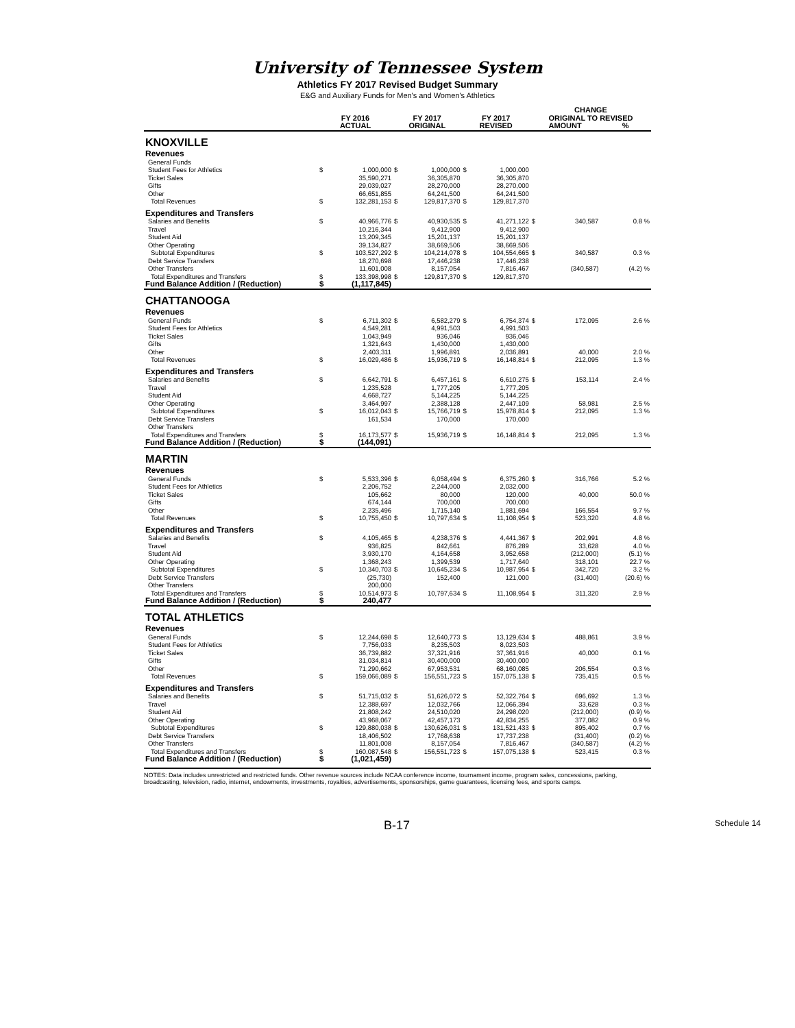University of Tennessee System
Athletics FY 2017 Revised Budget Summary
E&G and Auxiliary Funds for Men's and Women's Athletics
| | | | | | | | CHANGE | | |
| --- | --- | --- | --- | --- | --- | --- | --- | --- | --- |
| | FY 2016 | | FY 2017 | | FY 2017 | | ORIGINAL TO REVISED | | |
| | ACTUAL | | ORIGINAL | | REVISED | | AMOUNT | | % |
| KNOXVILLE | | | | | | | | | |
| Revenues | | | | | | | | | |
| General Funds | | | | | | | | | |
| Student Fees for Athletics | $ | 1,000,000 | $ | 1,000,000 | $ | 1,000,000 | | | |
| Ticket Sales | | 35,590,271 | | 36,305,870 | | 36,305,870 | | | |
| Gifts | | 29,039,027 | | 28,270,000 | | 28,270,000 | | | |
| Other | | 66,651,855 | | 64,241,500 | | 64,241,500 | | | |
| Total Revenues | $ | 132,281,153 | $ | 129,817,370 | $ | 129,817,370 | | | |
| Expenditures and Transfers | | | | | | | | | |
| Salaries and Benefits | $ | 40,966,776 | $ | 40,930,535 | $ | 41,271,122 | $ | 340,587 | 0.8 % |
| Travel | | 10,216,344 | | 9,412,900 | | 9,412,900 | | | |
| Student Aid | | 13,209,345 | | 15,201,137 | | 15,201,137 | | | |
| Other Operating | | 39,134,827 | | 38,669,506 | | 38,669,506 | | | |
| Subtotal Expenditures | $ | 103,527,292 | $ | 104,214,078 | $ | 104,554,665 | $ | 340,587 | 0.3 % |
| Debt Service Transfers | | 18,270,698 | | 17,446,238 | | 17,446,238 | | | |
| Other Transfers | | 11,601,008 | | 8,157,054 | | 7,816,467 | | (340,587) | (4.2) % |
| Total Expenditures and Transfers | $ | 133,398,998 | $ | 129,817,370 | $ | 129,817,370 | | | |
| Fund Balance Addition / (Reduction) | $ | (1,117,845) | | | | | | | |
| CHATTANOOGA | | | | | | | | | |
| Revenues | | | | | | | | | |
| General Funds | $ | 6,711,302 | $ | 6,582,279 | $ | 6,754,374 | $ | 172,095 | 2.6 % |
| Student Fees for Athletics | | 4,549,281 | | 4,991,503 | | 4,991,503 | | | |
| Ticket Sales | | 1,043,949 | | 936,046 | | 936,046 | | | |
| Gifts | | 1,321,643 | | 1,430,000 | | 1,430,000 | | | |
| Other | | 2,403,311 | | 1,996,891 | | 2,036,891 | | 40,000 | 2.0 % |
| Total Revenues | $ | 16,029,486 | $ | 15,936,719 | $ | 16,148,814 | $ | 212,095 | 1.3 % |
| Expenditures and Transfers | | | | | | | | | |
| Salaries and Benefits | $ | 6,642,791 | $ | 6,457,161 | $ | 6,610,275 | $ | 153,114 | 2.4 % |
| Travel | | 1,235,528 | | 1,777,205 | | 1,777,205 | | | |
| Student Aid | | 4,668,727 | | 5,144,225 | | 5,144,225 | | | |
| Other Operating | | 3,464,997 | | 2,388,128 | | 2,447,109 | | 58,981 | 2.5 % |
| Subtotal Expenditures | $ | 16,012,043 | $ | 15,766,719 | $ | 15,978,814 | $ | 212,095 | 1.3 % |
| Debt Service Transfers | | 161,534 | | 170,000 | | 170,000 | | | |
| Other Transfers | | | | | | | | | |
| Total Expenditures and Transfers | $ | 16,173,577 | $ | 15,936,719 | $ | 16,148,814 | $ | 212,095 | 1.3 % |
| Fund Balance Addition / (Reduction) | $ | (144,091) | | | | | | | |
| MARTIN | | | | | | | | | |
| Revenues | | | | | | | | | |
| General Funds | $ | 5,533,396 | $ | 6,058,494 | $ | 6,375,260 | $ | 316,766 | 5.2 % |
| Student Fees for Athletics | | 2,206,752 | | 2,244,000 | | 2,032,000 | | | |
| Ticket Sales | | 105,662 | | 80,000 | | 120,000 | | 40,000 | 50.0 % |
| Gifts | | 674,144 | | 700,000 | | 700,000 | | | |
| Other | | 2,235,496 | | 1,715,140 | | 1,881,694 | | 166,554 | 9.7 % |
| Total Revenues | $ | 10,755,450 | $ | 10,797,634 | $ | 11,108,954 | $ | 523,320 | 4.8 % |
| Expenditures and Transfers | | | | | | | | | |
| Salaries and Benefits | $ | 4,105,465 | $ | 4,238,376 | $ | 4,441,367 | $ | 202,991 | 4.8 % |
| Travel | | 936,825 | | 842,661 | | 876,289 | | 33,628 | 4.0 % |
| Student Aid | | 3,930,170 | | 4,164,658 | | 3,952,658 | | (212,000) | (5.1) % |
| Other Operating | | 1,368,243 | | 1,399,539 | | 1,717,640 | | 318,101 | 22.7 % |
| Subtotal Expenditures | $ | 10,340,703 | $ | 10,645,234 | $ | 10,987,954 | $ | 342,720 | 3.2 % |
| Debt Service Transfers | | (25,730) | | 152,400 | | 121,000 | | (31,400) | (20.6) % |
| Other Transfers | | 200,000 | | | | | | | |
| Total Expenditures and Transfers | $ | 10,514,973 | $ | 10,797,634 | $ | 11,108,954 | $ | 311,320 | 2.9 % |
| Fund Balance Addition / (Reduction) | $ | 240,477 | | | | | | | |
| TOTAL ATHLETICS | | | | | | | | | |
| Revenues | | | | | | | | | |
| General Funds | $ | 12,244,698 | $ | 12,640,773 | $ | 13,129,634 | $ | 488,861 | 3.9 % |
| Student Fees for Athletics | | 7,756,033 | | 8,235,503 | | 8,023,503 | | | |
| Ticket Sales | | 36,739,882 | | 37,321,916 | | 37,361,916 | | 40,000 | 0.1 % |
| Gifts | | 31,034,814 | | 30,400,000 | | 30,400,000 | | | |
| Other | | 71,290,662 | | 67,953,531 | | 68,160,085 | | 206,554 | 0.3 % |
| Total Revenues | $ | 159,066,089 | $ | 156,551,723 | $ | 157,075,138 | $ | 735,415 | 0.5 % |
| Expenditures and Transfers | | | | | | | | | |
| Salaries and Benefits | $ | 51,715,032 | $ | 51,626,072 | $ | 52,322,764 | $ | 696,692 | 1.3 % |
| Travel | | 12,388,697 | | 12,032,766 | | 12,066,394 | | 33,628 | 0.3 % |
| Student Aid | | 21,808,242 | | 24,510,020 | | 24,298,020 | | (212,000) | (0.9) % |
| Other Operating | | 43,968,067 | | 42,457,173 | | 42,834,255 | | 377,082 | 0.9 % |
| Subtotal Expenditures | $ | 129,880,038 | $ | 130,626,031 | $ | 131,521,433 | $ | 895,402 | 0.7 % |
| Debt Service Transfers | | 18,406,502 | | 17,768,638 | | 17,737,238 | | (31,400) | (0.2) % |
| Other Transfers | | 11,801,008 | | 8,157,054 | | 7,816,467 | | (340,587) | (4.2) % |
| Total Expenditures and Transfers | $ | 160,087,548 | $ | 156,551,723 | $ | 157,075,138 | $ | 523,415 | 0.3 % |
| Fund Balance Addition / (Reduction) | $ | (1,021,459) | | | | | | | |
NOTES: Data includes unrestricted and restricted funds. Other revenue sources include NCAA conference income, tournament income, program sales, concessions, parking, broadcasting, television, radio, internet, endowments, investments, royalties, advertisements, sponsorships, game guarantees, licensing fees, and sports camps.
B-17 Schedule 14